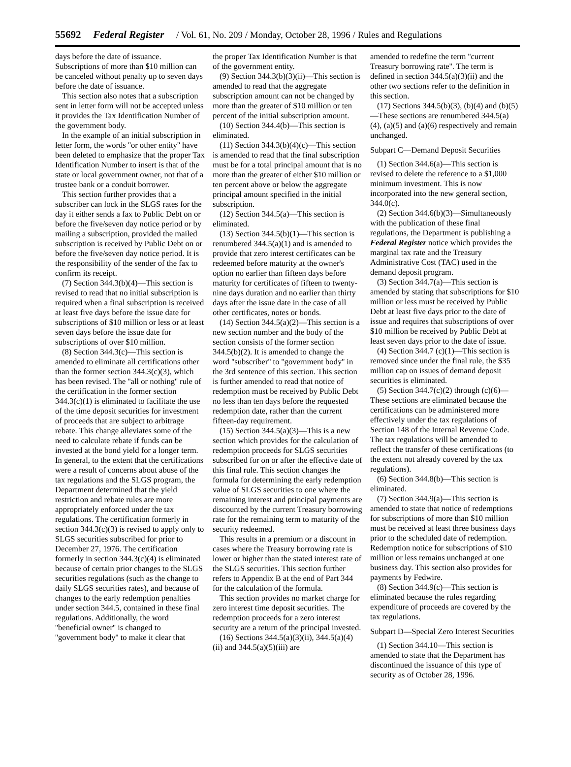55692 Federal Register / Vol. 61, No. 209 / Monday, October 28, 1996 / Rules and Regulations
days before the date of issuance. Subscriptions of more than $10 million can be canceled without penalty up to seven days before the date of issuance.
This section also notes that a subscription sent in letter form will not be accepted unless it provides the Tax Identification Number of the government body.
In the example of an initial subscription in letter form, the words ''or other entity'' have been deleted to emphasize that the proper Tax Identification Number to insert is that of the state or local government owner, not that of a trustee bank or a conduit borrower.
This section further provides that a subscriber can lock in the SLGS rates for the day it either sends a fax to Public Debt on or before the five/seven day notice period or by mailing a subscription, provided the mailed subscription is received by Public Debt on or before the five/seven day notice period. It is the responsibility of the sender of the fax to confirm its receipt.
(7) Section 344.3(b)(4)—This section is revised to read that no initial subscription is required when a final subscription is received at least five days before the issue date for subscriptions of $10 million or less or at least seven days before the issue date for subscriptions of over $10 million.
(8) Section 344.3(c)—This section is amended to eliminate all certifications other than the former section 344.3(c)(3), which has been revised. The ''all or nothing'' rule of the certification in the former section 344.3(c)(1) is eliminated to facilitate the use of the time deposit securities for investment of proceeds that are subject to arbitrage rebate. This change alleviates some of the need to calculate rebate if funds can be invested at the bond yield for a longer term. In general, to the extent that the certifications were a result of concerns about abuse of the tax regulations and the SLGS program, the Department determined that the yield restriction and rebate rules are more appropriately enforced under the tax regulations. The certification formerly in section 344.3(c)(3) is revised to apply only to SLGS securities subscribed for prior to December 27, 1976. The certification formerly in section 344.3(c)(4) is eliminated because of certain prior changes to the SLGS securities regulations (such as the change to daily SLGS securities rates), and because of changes to the early redemption penalties under section 344.5, contained in these final regulations. Additionally, the word ''beneficial owner'' is changed to ''government body'' to make it clear that
the proper Tax Identification Number is that of the government entity.
(9) Section 344.3(b)(3)(ii)—This section is amended to read that the aggregate subscription amount can not be changed by more than the greater of $10 million or ten percent of the initial subscription amount.
(10) Section 344.4(b)—This section is eliminated.
(11) Section 344.3(b)(4)(c)—This section is amended to read that the final subscription must be for a total principal amount that is no more than the greater of either $10 million or ten percent above or below the aggregate principal amount specified in the initial subscription.
(12) Section 344.5(a)—This section is eliminated.
(13) Section 344.5(b)(1)—This section is renumbered 344.5(a)(1) and is amended to provide that zero interest certificates can be redeemed before maturity at the owner's option no earlier than fifteen days before maturity for certificates of fifteen to twenty-nine days duration and no earlier than thirty days after the issue date in the case of all other certificates, notes or bonds.
(14) Section 344.5(a)(2)—This section is a new section number and the body of the section consists of the former section 344.5(b)(2). It is amended to change the word ''subscriber'' to ''government body'' in the 3rd sentence of this section. This section is further amended to read that notice of redemption must be received by Public Debt no less than ten days before the requested redemption date, rather than the current fifteen-day requirement.
(15) Section 344.5(a)(3)—This is a new section which provides for the calculation of redemption proceeds for SLGS securities subscribed for on or after the effective date of this final rule. This section changes the formula for determining the early redemption value of SLGS securities to one where the remaining interest and principal payments are discounted by the current Treasury borrowing rate for the remaining term to maturity of the security redeemed.
This results in a premium or a discount in cases where the Treasury borrowing rate is lower or higher than the stated interest rate of the SLGS securities. This section further refers to Appendix B at the end of Part 344 for the calculation of the formula.
This section provides no market charge for zero interest time deposit securities. The redemption proceeds for a zero interest security are a return of the principal invested.
(16) Sections 344.5(a)(3)(ii), 344.5(a)(4)(ii) and 344.5(a)(5)(iii) are
amended to redefine the term ''current Treasury borrowing rate''. The term is defined in section 344.5(a)(3)(ii) and the other two sections refer to the definition in this section.
(17) Sections 344.5(b)(3), (b)(4) and (b)(5)—These sections are renumbered 344.5(a)(4), (a)(5) and (a)(6) respectively and remain unchanged.
Subpart C—Demand Deposit Securities
(1) Section 344.6(a)—This section is revised to delete the reference to a $1,000 minimum investment. This is now incorporated into the new general section, 344.0(c).
(2) Section 344.6(b)(3)—Simultaneously with the publication of these final regulations, the Department is publishing a Federal Register notice which provides the marginal tax rate and the Treasury Administrative Cost (TAC) used in the demand deposit program.
(3) Section 344.7(a)—This section is amended by stating that subscriptions for $10 million or less must be received by Public Debt at least five days prior to the date of issue and requires that subscriptions of over $10 million be received by Public Debt at least seven days prior to the date of issue.
(4) Section 344.7 (c)(1)—This section is removed since under the final rule, the $35 million cap on issues of demand deposit securities is eliminated.
(5) Section 344.7(c)(2) through (c)(6)—These sections are eliminated because the certifications can be administered more effectively under the tax regulations of Section 148 of the Internal Revenue Code. The tax regulations will be amended to reflect the transfer of these certifications (to the extent not already covered by the tax regulations).
(6) Section 344.8(b)—This section is eliminated.
(7) Section 344.9(a)—This section is amended to state that notice of redemptions for subscriptions of more than $10 million must be received at least three business days prior to the scheduled date of redemption. Redemption notice for subscriptions of $10 million or less remains unchanged at one business day. This section also provides for payments by Fedwire.
(8) Section 344.9(c)—This section is eliminated because the rules regarding expenditure of proceeds are covered by the tax regulations.
Subpart D—Special Zero Interest Securities
(1) Section 344.10—This section is amended to state that the Department has discontinued the issuance of this type of security as of October 28, 1996.